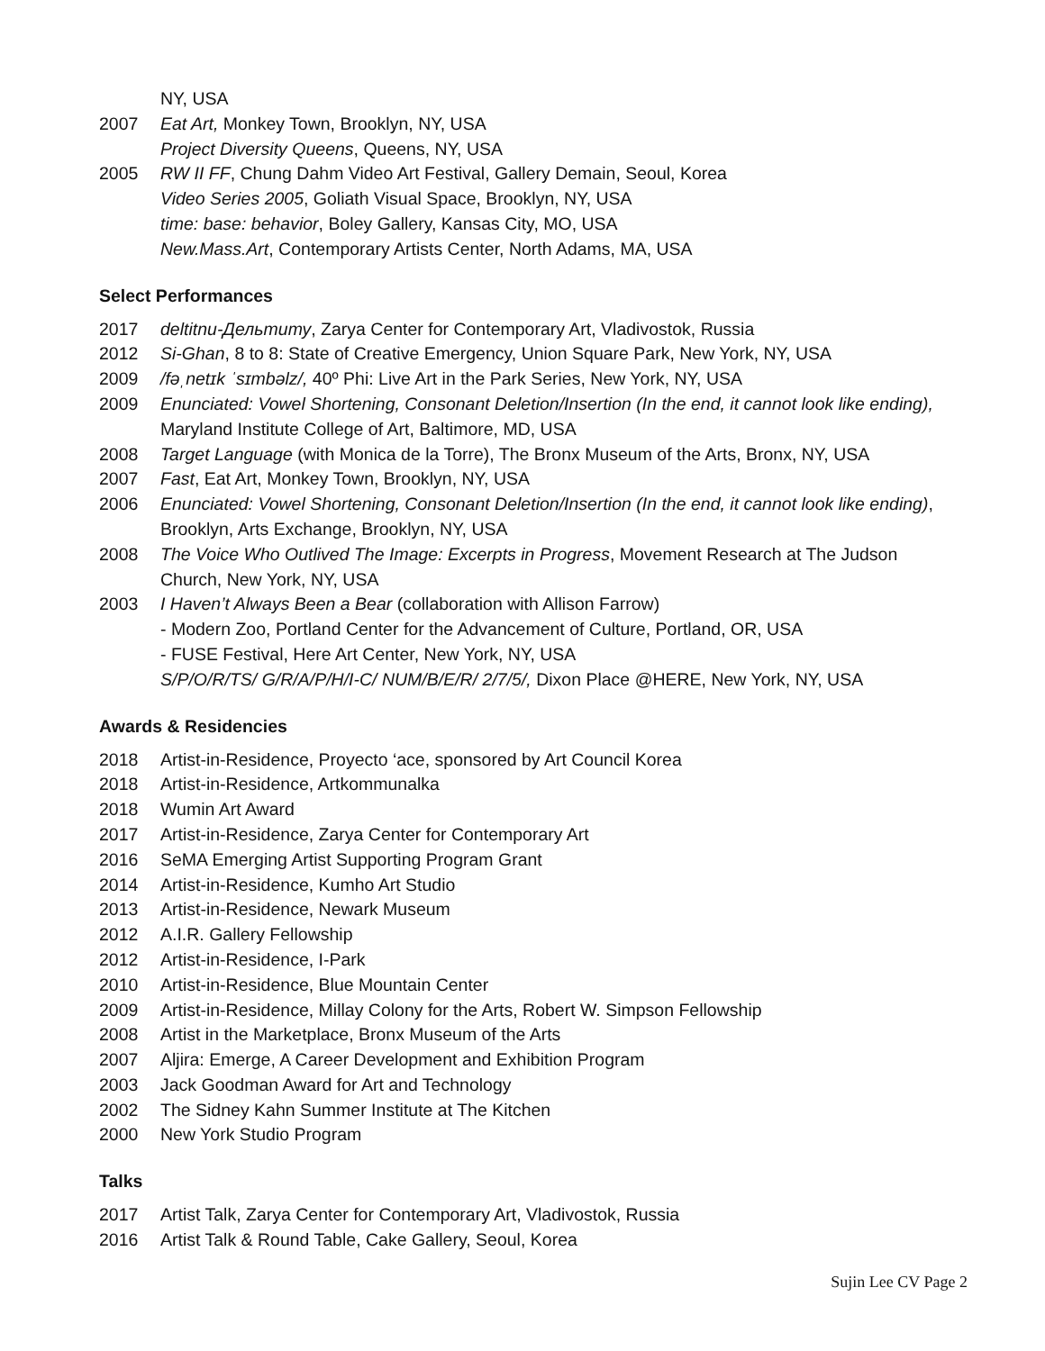NY, USA
2007 Eat Art, Monkey Town, Brooklyn, NY, USA
Project Diversity Queens, Queens, NY, USA
2005 RW II FF, Chung Dahm Video Art Festival, Gallery Demain, Seoul, Korea
Video Series 2005, Goliath Visual Space, Brooklyn, NY, USA
time: base: behavior, Boley Gallery, Kansas City, MO, USA
New.Mass.Art, Contemporary Artists Center, North Adams, MA, USA
Select Performances
2017 deltitnu-Дельтиту, Zarya Center for Contemporary Art, Vladivostok, Russia
2012 Si-Ghan, 8 to 8: State of Creative Emergency, Union Square Park, New York, NY, USA
2009 /fəˌnetɪk ˈsɪmbəlz/, 40º Phi: Live Art in the Park Series, New York, NY, USA
2009 Enunciated: Vowel Shortening, Consonant Deletion/Insertion (In the end, it cannot look like ending), Maryland Institute College of Art, Baltimore, MD, USA
2008 Target Language (with Monica de la Torre), The Bronx Museum of the Arts, Bronx, NY, USA
2007 Fast, Eat Art, Monkey Town, Brooklyn, NY, USA
2006 Enunciated: Vowel Shortening, Consonant Deletion/Insertion (In the end, it cannot look like ending), Brooklyn, Arts Exchange, Brooklyn, NY, USA
2008 The Voice Who Outlived The Image: Excerpts in Progress, Movement Research at The Judson Church, New York, NY, USA
2003 I Haven’t Always Been a Bear (collaboration with Allison Farrow)
- Modern Zoo, Portland Center for the Advancement of Culture, Portland, OR, USA
- FUSE Festival, Here Art Center, New York, NY, USA
S/P/O/R/TS/ G/R/A/P/H/I-C/ NUM/B/E/R/ 2/7/5/, Dixon Place @HERE, New York, NY, USA
Awards & Residencies
2018 Artist-in-Residence, Proyecto ‘ace, sponsored by Art Council Korea
2018 Artist-in-Residence, Artkommunalka
2018 Wumin Art Award
2017 Artist-in-Residence, Zarya Center for Contemporary Art
2016 SeMA Emerging Artist Supporting Program Grant
2014 Artist-in-Residence, Kumho Art Studio
2013 Artist-in-Residence, Newark Museum
2012 A.I.R. Gallery Fellowship
2012 Artist-in-Residence, I-Park
2010 Artist-in-Residence, Blue Mountain Center
2009 Artist-in-Residence, Millay Colony for the Arts, Robert W. Simpson Fellowship
2008 Artist in the Marketplace, Bronx Museum of the Arts
2007 Aljira: Emerge, A Career Development and Exhibition Program
2003 Jack Goodman Award for Art and Technology
2002 The Sidney Kahn Summer Institute at The Kitchen
2000 New York Studio Program
Talks
2017 Artist Talk, Zarya Center for Contemporary Art, Vladivostok, Russia
2016 Artist Talk & Round Table, Cake Gallery, Seoul, Korea
Sujin Lee CV Page 2